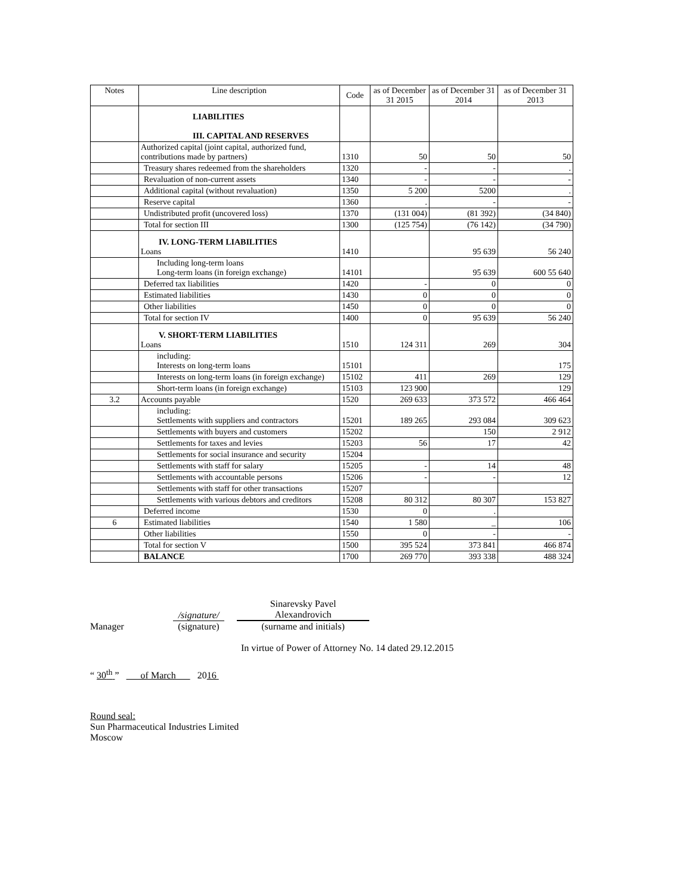| Notes | Line description | Code | as of December 31 2015 | as of December 31 2014 | as of December 31 2013 |
| --- | --- | --- | --- | --- | --- |
| | LIABILITIES III. CAPITAL AND RESERVES | | | | |
| | Authorized capital (joint capital, authorized fund, contributions made by partners) | 1310 | 50 | 50 | 50 |
| | Treasury shares redeemed from the shareholders | 1320 | - | - | . |
| | Revaluation of non-current assets | 1340 | - | - | - |
| | Additional capital (without revaluation) | 1350 | 5 200 | 5200 | . |
| | Reserve capital | 1360 | . | - | - |
| | Undistributed profit (uncovered loss) | 1370 | (131 004) | (81 392) | (34 840) |
| | Total for section III | 1300 | (125 754) | (76 142) | (34 790) |
| | IV. LONG-TERM LIABILITIES Loans | 1410 | | 95 639 | 56 240 |
| | Including long-term loans Long-term loans (in foreign exchange) | 14101 | | 95 639 | 600 55 640 |
| | Deferred tax liabilities | 1420 | - | 0 | 0 |
| | Estimated liabilities | 1430 | 0 | 0 | 0 |
| | Other liabilities | 1450 | 0 | 0 | 0 |
| | Total for section IV | 1400 | 0 | 95 639 | 56 240 |
| | V. SHORT-TERM LIABILITIES Loans | 1510 | 124 311 | 269 | 304 |
| | including: Interests on long-term loans | 15101 | | | 175 |
| | Interests on long-term loans (in foreign exchange) | 15102 | 411 | 269 | 129 |
| | Short-term loans (in foreign exchange) | 15103 | 123 900 | | 129 |
| 3.2 | Accounts payable | 1520 | 269 633 | 373 572 | 466 464 |
| | including: Settlements with suppliers and contractors | 15201 | 189 265 | 293 084 | 309 623 |
| | Settlements with buyers and customers | 15202 | | 150 | 2 912 |
| | Settlements for taxes and levies | 15203 | 56 | 17 | 42 |
| | Settlements for social insurance and security | 15204 | | | |
| | Settlements with staff for salary | 15205 | - | 14 | 48 |
| | Settlements with accountable persons | 15206 | - | - | 12 |
| | Settlements with staff for other transactions | 15207 | | | |
| | Settlements with various debtors and creditors | 15208 | 80 312 | 80 307 | 153 827 |
| | Deferred income | 1530 | 0 | . | |
| 6 | Estimated liabilities | 1540 | 1 580 | _ | 106 |
| | Other liabilities | 1550 | 0 | - | - |
| | Total for section V | 1500 | 395 524 | 373 841 | 466 874 |
| | BALANCE | 1700 | 269 770 | 393 338 | 488 324 |
Manager
/signature/
(signature)
Sinarevsky Pavel
Alexandrovich
(surname and initials)
In virtue of Power of Attorney No. 14 dated 29.12.2015
“ 30<sup>th</sup> ” of March 2016
Round seal:
Sun Pharmaceutical Industries Limited
Moscow